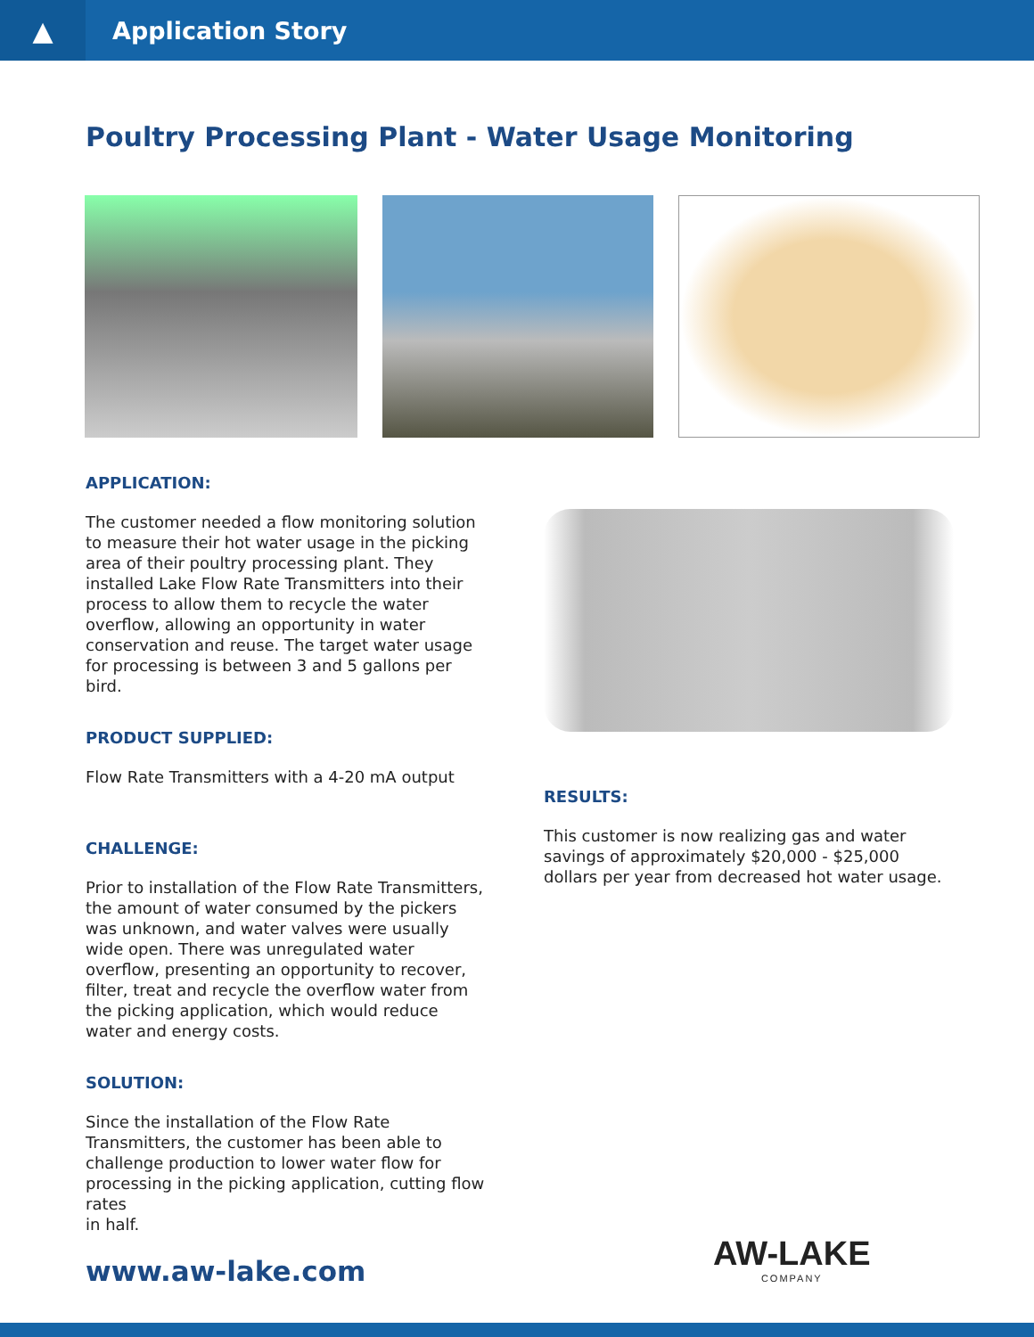▲
Application Story
Poultry Processing Plant - Water Usage Monitoring
APPLICATION:
The customer needed a flow monitoring solution to measure their hot water usage in the picking area of their poultry processing plant. They installed Lake Flow Rate Transmitters into their process to allow them to recycle the water overflow, allowing an opportunity in water conservation and reuse. The target water usage for processing is between 3 and 5 gallons per bird.
PRODUCT SUPPLIED:
Flow Rate Transmitters with a 4-20 mA output
CHALLENGE:
Prior to installation of the Flow Rate Transmitters, the amount of water consumed by the pickers was unknown, and water valves were usually wide open. There was unregulated water overflow, presenting an opportunity to recover, filter, treat and recycle the overflow water from the picking application, which would reduce water and energy costs.
SOLUTION:
Since the installation of the Flow Rate Transmitters, the customer has been able to challenge production to lower water flow for processing in the picking application, cutting flow rates
in half.
RESULTS:
This customer is now realizing gas and water savings of approximately $20,000 - $25,000 dollars per year from decreased hot water usage.
www.aw-lake.com AW-LAKE
COMPANY